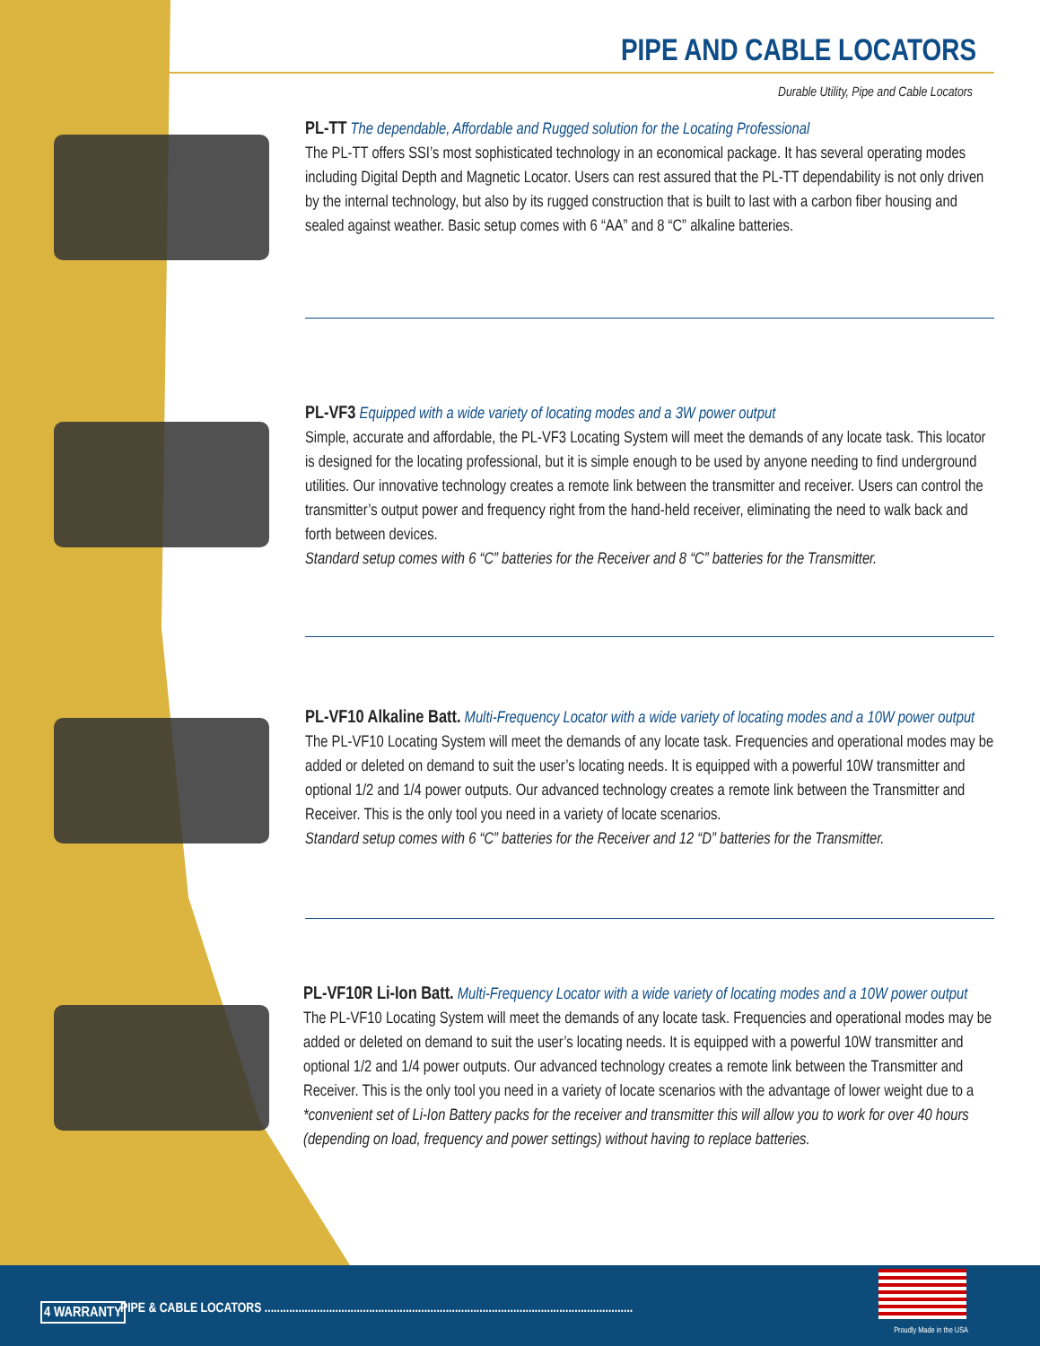PIPE AND CABLE LOCATORS
Durable Utility, Pipe and Cable Locators
PL-TT The dependable, Affordable and Rugged solution for the Locating Professional
The PL-TT offers SSI’s most sophisticated technology in an economical package. It has several operating modes including Digital Depth and Magnetic Locator. Users can rest assured that the PL-TT dependability is not only driven by the internal technology, but also by its rugged construction that is built to last with a carbon fiber housing and sealed against weather. Basic setup comes with 6 “AA” and 8 “C” alkaline batteries.
PL-VF3 Equipped with a wide variety of locating modes and a 3W power output
Simple, accurate and affordable, the PL-VF3 Locating System will meet the demands of any locate task. This locator is designed for the locating professional, but it is simple enough to be used by anyone needing to find underground utilities. Our innovative technology creates a remote link between the transmitter and receiver. Users can control the transmitter’s output power and frequency right from the hand-held receiver, eliminating the need to walk back and forth between devices.
Standard setup comes with 6 “C” batteries for the Receiver and 8 “C” batteries for the Transmitter.
PL-VF10 Alkaline Batt. Multi-Frequency Locator with a wide variety of locating modes and a 10W power output
The PL-VF10 Locating System will meet the demands of any locate task. Frequencies and operational modes may be added or deleted on demand to suit the user’s locating needs. It is equipped with a powerful 10W transmitter and optional 1/2 and 1/4 power outputs. Our advanced technology creates a remote link between the Transmitter and Receiver. This is the only tool you need in a variety of locate scenarios.
Standard setup comes with 6 “C” batteries for the Receiver and 12 “D” batteries for the Transmitter.
PL-VF10R Li-Ion Batt. Multi-Frequency Locator with a wide variety of locating modes and a 10W power output
The PL-VF10 Locating System will meet the demands of any locate task. Frequencies and operational modes may be added or deleted on demand to suit the user’s locating needs. It is equipped with a powerful 10W transmitter and optional 1/2 and 1/4 power outputs. Our advanced technology creates a remote link between the Transmitter and Receiver. This is the only tool you need in a variety of locate scenarios with the advantage of lower weight due to a *convenient set of Li-Ion Battery packs for the receiver and transmitter this will allow you to work for over 40 hours (depending on load, frequency and power settings) without having to replace batteries.
4 WARRANTY
PIPE & CABLE LOCATORS ........................................................................................................................
Proudly Made in the USA